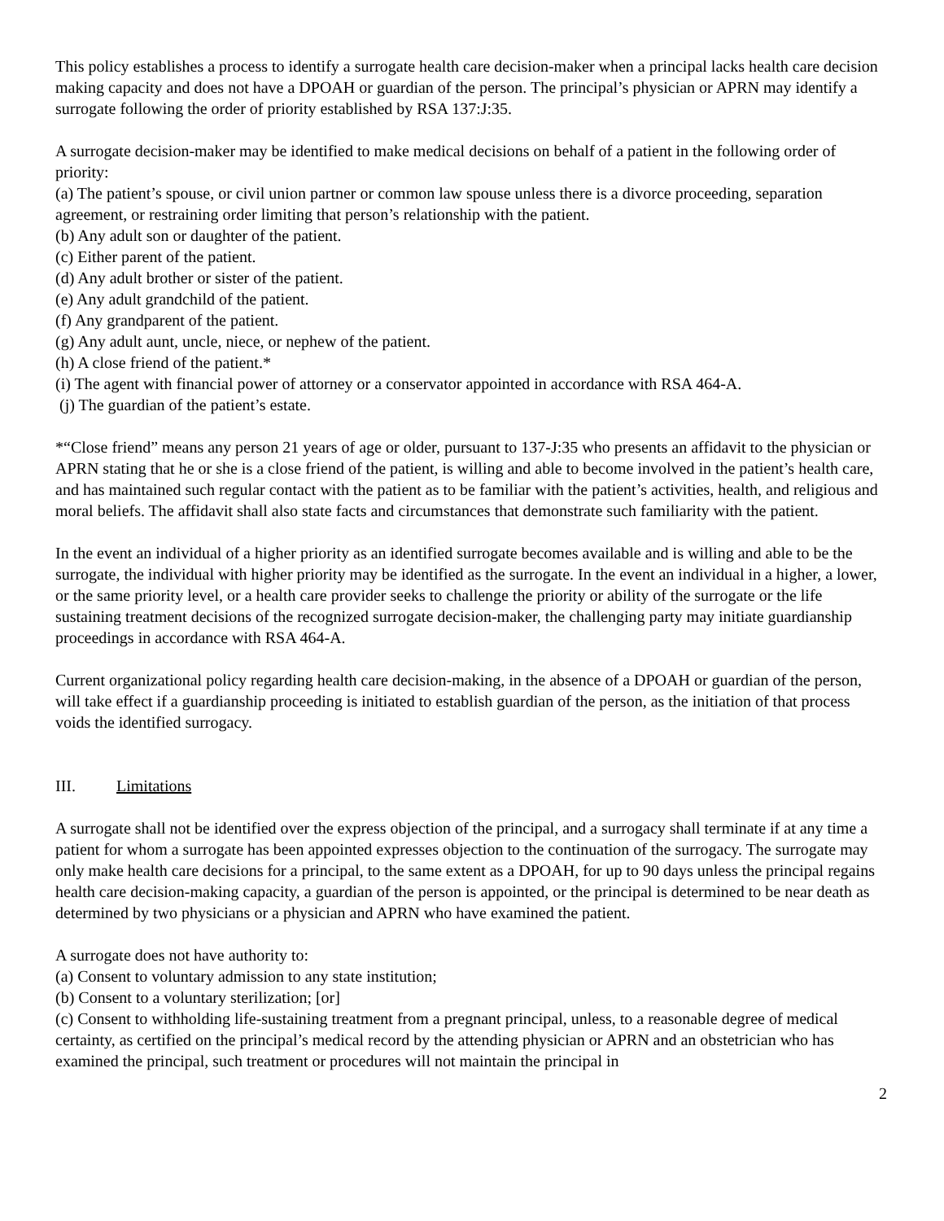This policy establishes a process to identify a surrogate health care decision-maker when a principal lacks health care decision making capacity and does not have a DPOAH or guardian of the person. The principal’s physician or APRN may identify a surrogate following the order of priority established by RSA 137:J:35.
A surrogate decision-maker may be identified to make medical decisions on behalf of a patient in the following order of priority:
(a) The patient’s spouse, or civil union partner or common law spouse unless there is a divorce proceeding, separation agreement, or restraining order limiting that person’s relationship with the patient.
(b) Any adult son or daughter of the patient.
(c) Either parent of the patient.
(d) Any adult brother or sister of the patient.
(e) Any adult grandchild of the patient.
(f) Any grandparent of the patient.
(g) Any adult aunt, uncle, niece, or nephew of the patient.
(h) A close friend of the patient.*
(i) The agent with financial power of attorney or a conservator appointed in accordance with RSA 464-A.
(j) The guardian of the patient’s estate.
*“Close friend” means any person 21 years of age or older, pursuant to 137-J:35 who presents an affidavit to the physician or APRN stating that he or she is a close friend of the patient, is willing and able to become involved in the patient’s health care, and has maintained such regular contact with the patient as to be familiar with the patient’s activities, health, and religious and moral beliefs. The affidavit shall also state facts and circumstances that demonstrate such familiarity with the patient.
In the event an individual of a higher priority as an identified surrogate becomes available and is willing and able to be the surrogate, the individual with higher priority may be identified as the surrogate. In the event an individual in a higher, a lower, or the same priority level, or a health care provider seeks to challenge the priority or ability of the surrogate or the life sustaining treatment decisions of the recognized surrogate decision-maker, the challenging party may initiate guardianship proceedings in accordance with RSA 464-A.
Current organizational policy regarding health care decision-making, in the absence of a DPOAH or guardian of the person, will take effect if a guardianship proceeding is initiated to establish guardian of the person, as the initiation of that process voids the identified surrogacy.
III. Limitations
A surrogate shall not be identified over the express objection of the principal, and a surrogacy shall terminate if at any time a patient for whom a surrogate has been appointed expresses objection to the continuation of the surrogacy. The surrogate may only make health care decisions for a principal, to the same extent as a DPOAH, for up to 90 days unless the principal regains health care decision-making capacity, a guardian of the person is appointed, or the principal is determined to be near death as determined by two physicians or a physician and APRN who have examined the patient.
A surrogate does not have authority to:
(a) Consent to voluntary admission to any state institution;
(b) Consent to a voluntary sterilization; [or]
(c) Consent to withholding life-sustaining treatment from a pregnant principal, unless, to a reasonable degree of medical certainty, as certified on the principal’s medical record by the attending physician or APRN and an obstetrician who has examined the principal, such treatment or procedures will not maintain the principal in
2